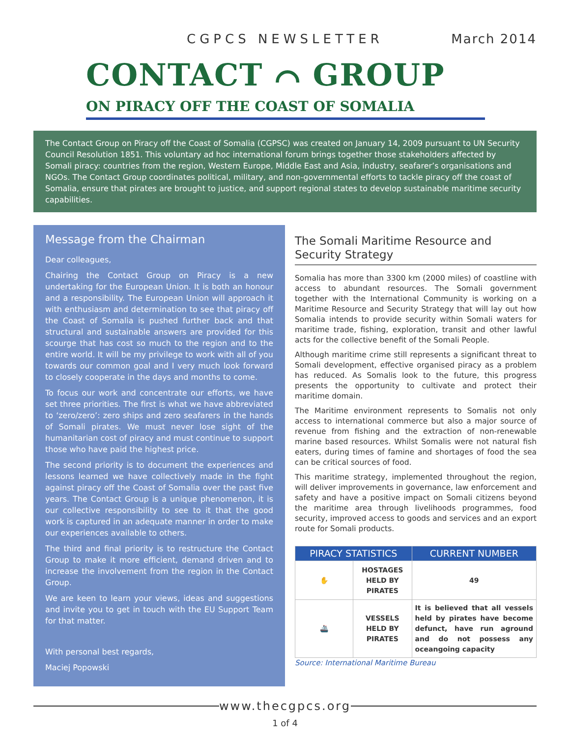CGPCS NEWSLETTER March 2014
CONTACT ⌒ GROUP
ON PIRACY OFF THE COAST OF SOMALIA
The Contact Group on Piracy off the Coast of Somalia (CGPSC) was created on January 14, 2009 pursuant to UN Security Council Resolution 1851. This voluntary ad hoc international forum brings together those stakeholders affected by Somali piracy: countries from the region, Western Europe, Middle East and Asia, industry, seafarer’s organisations and NGOs. The Contact Group coordinates political, military, and non-governmental efforts to tackle piracy off the coast of Somalia, ensure that pirates are brought to justice, and support regional states to develop sustainable maritime security capabilities.
Message from the Chairman
Dear colleagues,
Chairing the Contact Group on Piracy is a new undertaking for the European Union. It is both an honour and a responsibility. The European Union will approach it with enthusiasm and determination to see that piracy off the Coast of Somalia is pushed further back and that structural and sustainable answers are provided for this scourge that has cost so much to the region and to the entire world. It will be my privilege to work with all of you towards our common goal and I very much look forward to closely cooperate in the days and months to come.
To focus our work and concentrate our efforts, we have set three priorities. The first is what we have abbreviated to ‘zero/zero’: zero ships and zero seafarers in the hands of Somali pirates. We must never lose sight of the humanitarian cost of piracy and must continue to support those who have paid the highest price.
The second priority is to document the experiences and lessons learned we have collectively made in the fight against piracy off the Coast of Somalia over the past five years. The Contact Group is a unique phenomenon, it is our collective responsibility to see to it that the good work is captured in an adequate manner in order to make our experiences available to others.
The third and final priority is to restructure the Contact Group to make it more efficient, demand driven and to increase the involvement from the region in the Contact Group.
We are keen to learn your views, ideas and suggestions and invite you to get in touch with the EU Support Team for that matter.
With personal best regards,
Maciej Popowski
The Somali Maritime Resource and Security Strategy
Somalia has more than 3300 km (2000 miles) of coastline with access to abundant resources. The Somali government together with the International Community is working on a Maritime Resource and Security Strategy that will lay out how Somalia intends to provide security within Somali waters for maritime trade, fishing, exploration, transit and other lawful acts for the collective benefit of the Somali People.
Although maritime crime still represents a significant threat to Somali development, effective organised piracy as a problem has reduced. As Somalis look to the future, this progress presents the opportunity to cultivate and protect their maritime domain.
The Maritime environment represents to Somalis not only access to international commerce but also a major source of revenue from fishing and the extraction of non-renewable marine based resources. Whilst Somalis were not natural fish eaters, during times of famine and shortages of food the sea can be critical sources of food.
This maritime strategy, implemented throughout the region, will deliver improvements in governance, law enforcement and safety and have a positive impact on Somali citizens beyond the maritime area through livelihoods programmes, food security, improved access to goods and services and an export route for Somali products.
| PIRACY STATISTICS | | CURRENT NUMBER |
| --- | --- | --- |
| ✋ | HOSTAGES HELD BY PIRATES | 49 |
| 🚢 | VESSELS HELD BY PIRATES | It is believed that all vessels held by pirates have become defunct, have run aground and do not possess any oceangoing capacity |
Source: International Maritime Bureau
www.thecgpcs.org
1 of 4